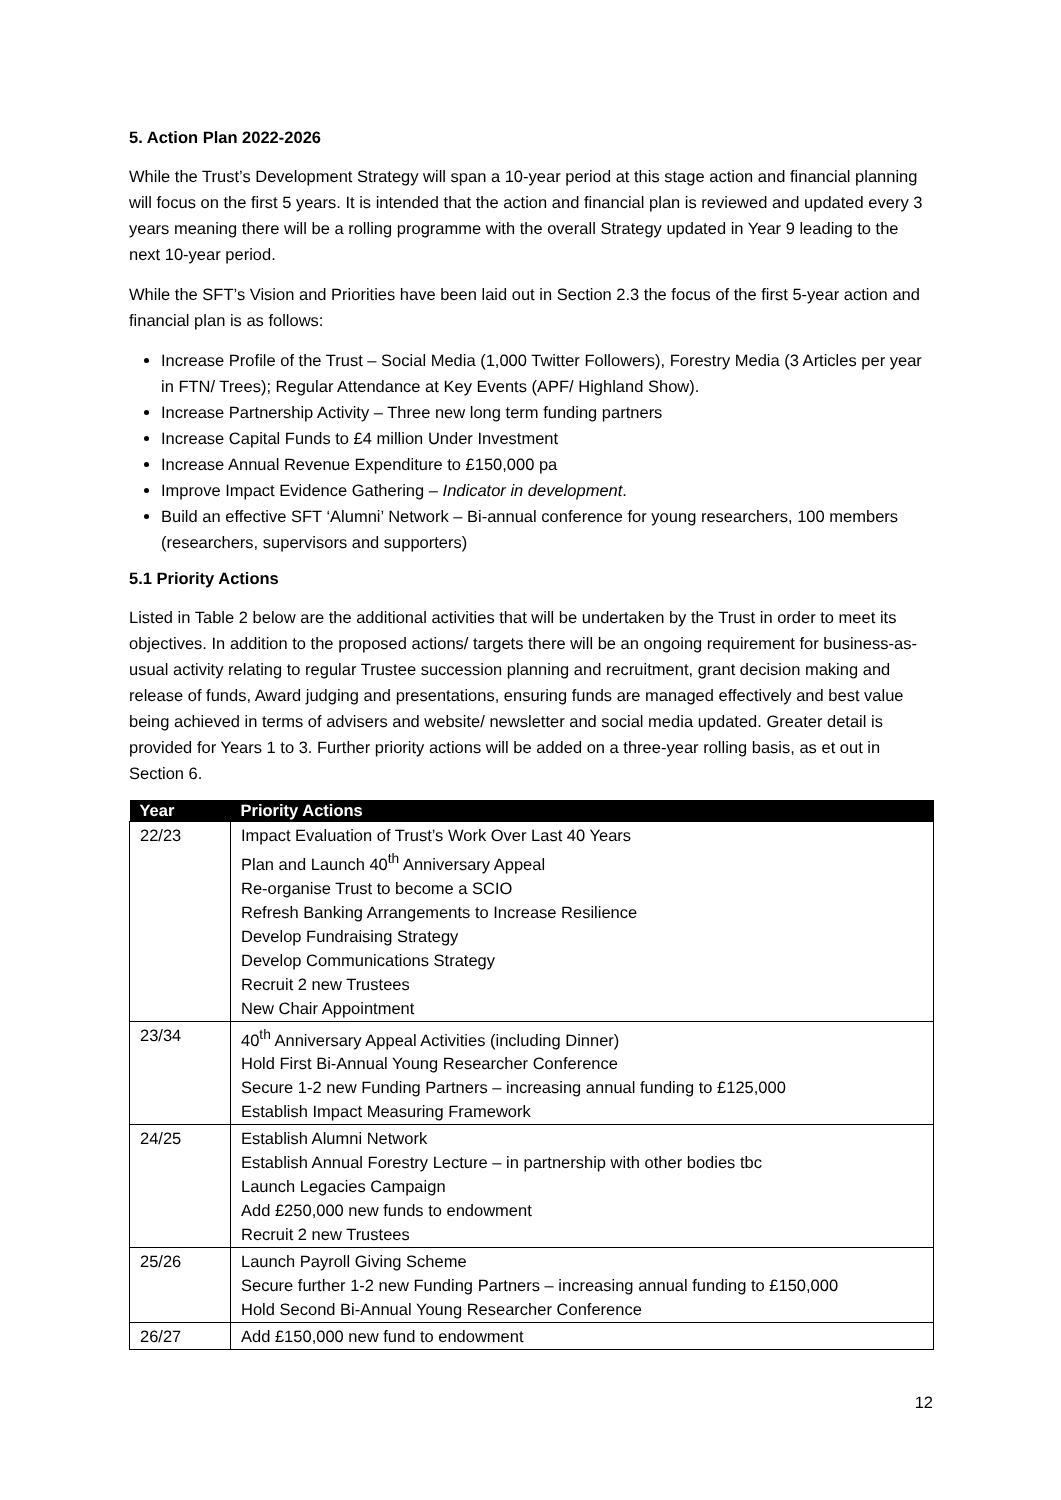5. Action Plan 2022-2026
While the Trust’s Development Strategy will span a 10-year period at this stage action and financial planning will focus on the first 5 years. It is intended that the action and financial plan is reviewed and updated every 3 years meaning there will be a rolling programme with the overall Strategy updated in Year 9 leading to the next 10-year period.
While the SFT’s Vision and Priorities have been laid out in Section 2.3 the focus of the first 5-year action and financial plan is as follows:
Increase Profile of the Trust – Social Media (1,000 Twitter Followers), Forestry Media (3 Articles per year in FTN/ Trees); Regular Attendance at Key Events (APF/ Highland Show).
Increase Partnership Activity – Three new long term funding partners
Increase Capital Funds to £4 million Under Investment
Increase Annual Revenue Expenditure to £150,000 pa
Improve Impact Evidence Gathering – Indicator in development.
Build an effective SFT ‘Alumni’ Network – Bi-annual conference for young researchers, 100 members (researchers, supervisors and supporters)
5.1 Priority Actions
Listed in Table 2 below are the additional activities that will be undertaken by the Trust in order to meet its objectives. In addition to the proposed actions/ targets there will be an ongoing requirement for business-as-usual activity relating to regular Trustee succession planning and recruitment, grant decision making and release of funds, Award judging and presentations, ensuring funds are managed effectively and best value being achieved in terms of advisers and website/ newsletter and social media updated. Greater detail is provided for Years 1 to 3. Further priority actions will be added on a three-year rolling basis, as et out in Section 6.
| Year | Priority Actions |
| --- | --- |
| 22/23 | Impact Evaluation of Trust’s Work Over Last 40 Years Plan and Launch 40<sup>th</sup> Anniversary Appeal Re-organise Trust to become a SCIO Refresh Banking Arrangements to Increase Resilience Develop Fundraising Strategy Develop Communications Strategy Recruit 2 new Trustees New Chair Appointment |
| 23/34 | 40<sup>th</sup> Anniversary Appeal Activities (including Dinner) Hold First Bi-Annual Young Researcher Conference Secure 1-2 new Funding Partners – increasing annual funding to £125,000 Establish Impact Measuring Framework |
| 24/25 | Establish Alumni Network Establish Annual Forestry Lecture – in partnership with other bodies tbc Launch Legacies Campaign Add £250,000 new funds to endowment Recruit 2 new Trustees |
| 25/26 | Launch Payroll Giving Scheme Secure further 1-2 new Funding Partners – increasing annual funding to £150,000 Hold Second Bi-Annual Young Researcher Conference |
| 26/27 | Add £150,000 new fund to endowment |
12